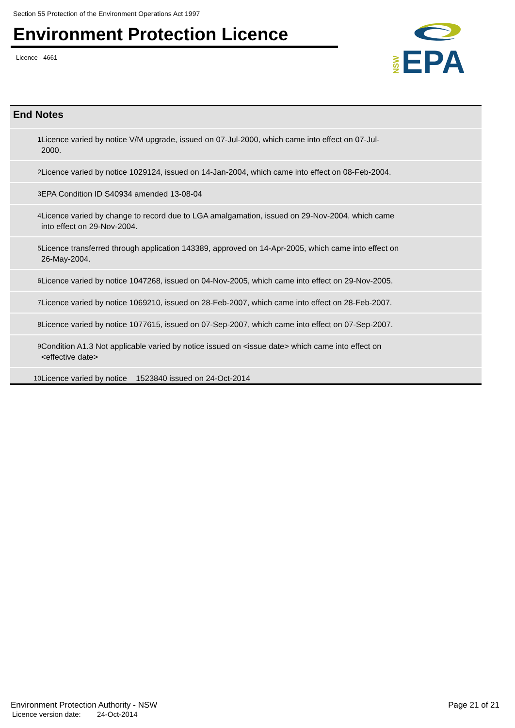Section 55 Protection of the Environment Operations Act 1997
Environment Protection Licence
Licence - 4661
NSW
EPA
End Notes
| 1 | Licence varied by notice V/M upgrade, issued on 07-Jul-2000, which came into effect on 07-Jul-2000. |
| 2 | Licence varied by notice 1029124, issued on 14-Jan-2004, which came into effect on 08-Feb-2004. |
| 3 | EPA Condition ID S40934 amended 13-08-04 |
| 4 | Licence varied by change to record due to LGA amalgamation, issued on 29-Nov-2004, which came into effect on 29-Nov-2004. |
| 5 | Licence transferred through application 143389, approved on 14-Apr-2005, which came into effect on 26-May-2004. |
| 6 | Licence varied by notice 1047268, issued on 04-Nov-2005, which came into effect on 29-Nov-2005. |
| 7 | Licence varied by notice 1069210, issued on 28-Feb-2007, which came into effect on 28-Feb-2007. |
| 8 | Licence varied by notice 1077615, issued on 07-Sep-2007, which came into effect on 07-Sep-2007. |
| 9 | Condition A1.3 Not applicable varied by notice issued on <issue date> which came into effect on <effective date> |
| 10 | Licence varied by notice 1523840 issued on 24-Oct-2014 |
Environment Protection Authority - NSW
Page 21 of 21
Licence version date: 24-Oct-2014